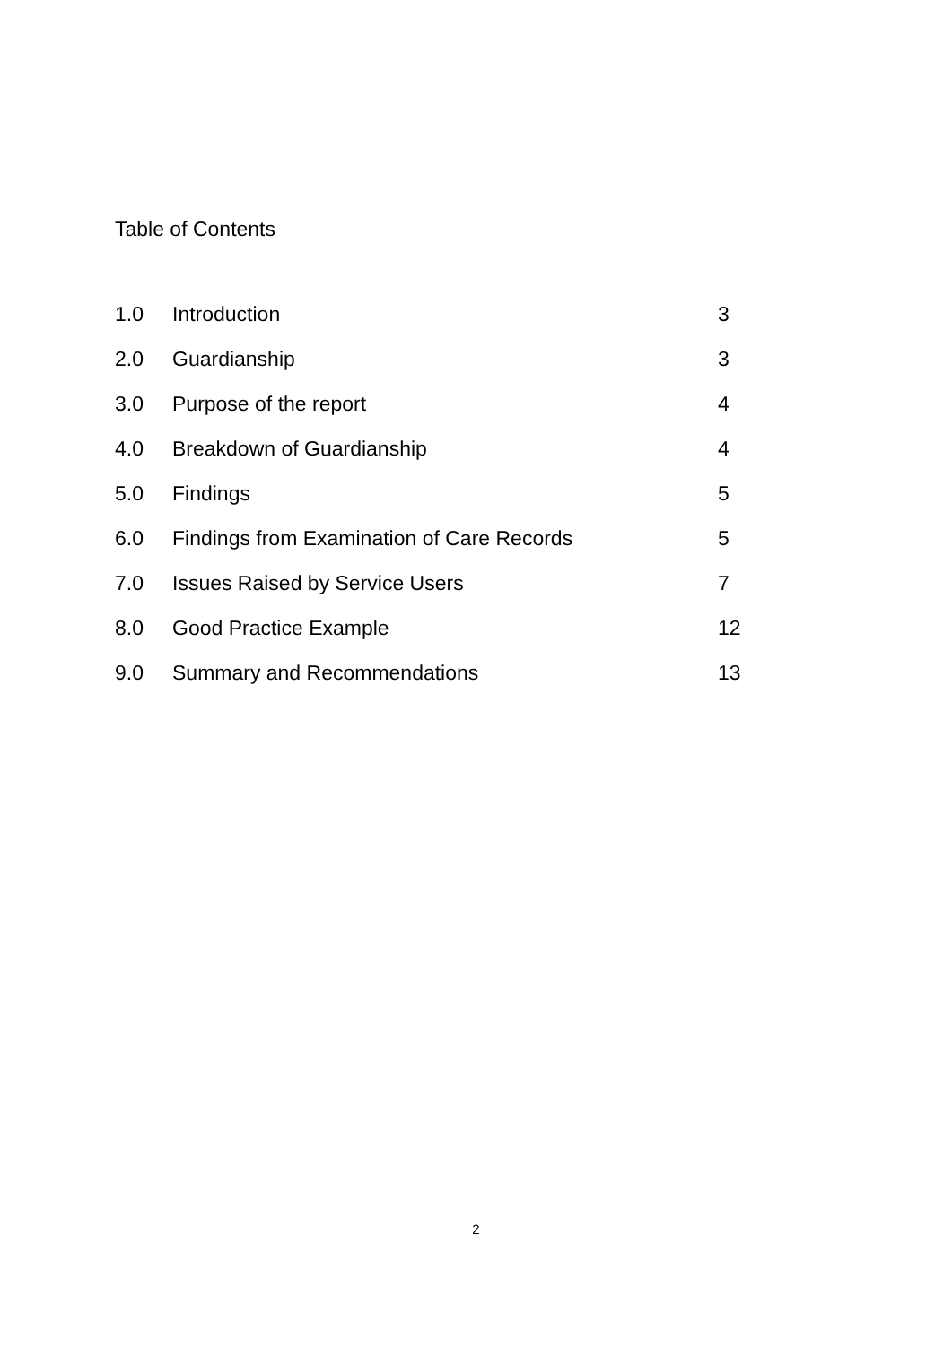Table of Contents
| 1.0 | Introduction | 3 |
| 2.0 | Guardianship | 3 |
| 3.0 | Purpose of the report | 4 |
| 4.0 | Breakdown of Guardianship | 4 |
| 5.0 | Findings | 5 |
| 6.0 | Findings from Examination of Care Records | 5 |
| 7.0 | Issues Raised by Service Users | 7 |
| 8.0 | Good Practice Example | 12 |
| 9.0 | Summary and Recommendations | 13 |
2